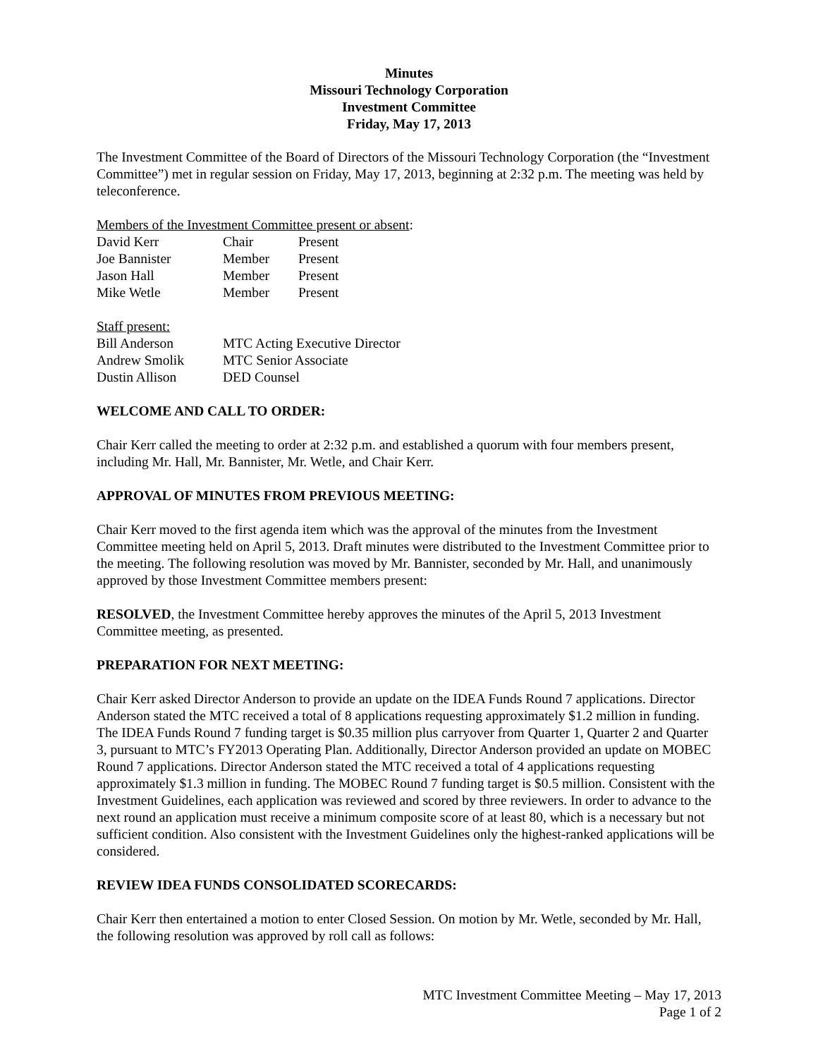Minutes
Missouri Technology Corporation
Investment Committee
Friday, May 17, 2013
The Investment Committee of the Board of Directors of the Missouri Technology Corporation (the “Investment Committee”) met in regular session on Friday, May 17, 2013, beginning at 2:32 p.m. The meeting was held by teleconference.
Members of the Investment Committee present or absent:
| David Kerr | Chair | Present |
| Joe Bannister | Member | Present |
| Jason Hall | Member | Present |
| Mike Wetle | Member | Present |
Staff present:
| Bill Anderson | MTC Acting Executive Director |
| Andrew Smolik | MTC Senior Associate |
| Dustin Allison | DED Counsel |
WELCOME AND CALL TO ORDER:
Chair Kerr called the meeting to order at 2:32 p.m. and established a quorum with four members present, including Mr. Hall, Mr. Bannister, Mr. Wetle, and Chair Kerr.
APPROVAL OF MINUTES FROM PREVIOUS MEETING:
Chair Kerr moved to the first agenda item which was the approval of the minutes from the Investment Committee meeting held on April 5, 2013. Draft minutes were distributed to the Investment Committee prior to the meeting. The following resolution was moved by Mr. Bannister, seconded by Mr. Hall, and unanimously approved by those Investment Committee members present:
RESOLVED, the Investment Committee hereby approves the minutes of the April 5, 2013 Investment Committee meeting, as presented.
PREPARATION FOR NEXT MEETING:
Chair Kerr asked Director Anderson to provide an update on the IDEA Funds Round 7 applications. Director Anderson stated the MTC received a total of 8 applications requesting approximately $1.2 million in funding. The IDEA Funds Round 7 funding target is $0.35 million plus carryover from Quarter 1, Quarter 2 and Quarter 3, pursuant to MTC’s FY2013 Operating Plan. Additionally, Director Anderson provided an update on MOBEC Round 7 applications. Director Anderson stated the MTC received a total of 4 applications requesting approximately $1.3 million in funding. The MOBEC Round 7 funding target is $0.5 million. Consistent with the Investment Guidelines, each application was reviewed and scored by three reviewers. In order to advance to the next round an application must receive a minimum composite score of at least 80, which is a necessary but not sufficient condition. Also consistent with the Investment Guidelines only the highest-ranked applications will be considered.
REVIEW IDEA FUNDS CONSOLIDATED SCORECARDS:
Chair Kerr then entertained a motion to enter Closed Session. On motion by Mr. Wetle, seconded by Mr. Hall, the following resolution was approved by roll call as follows:
MTC Investment Committee Meeting – May 17, 2013
Page 1 of 2